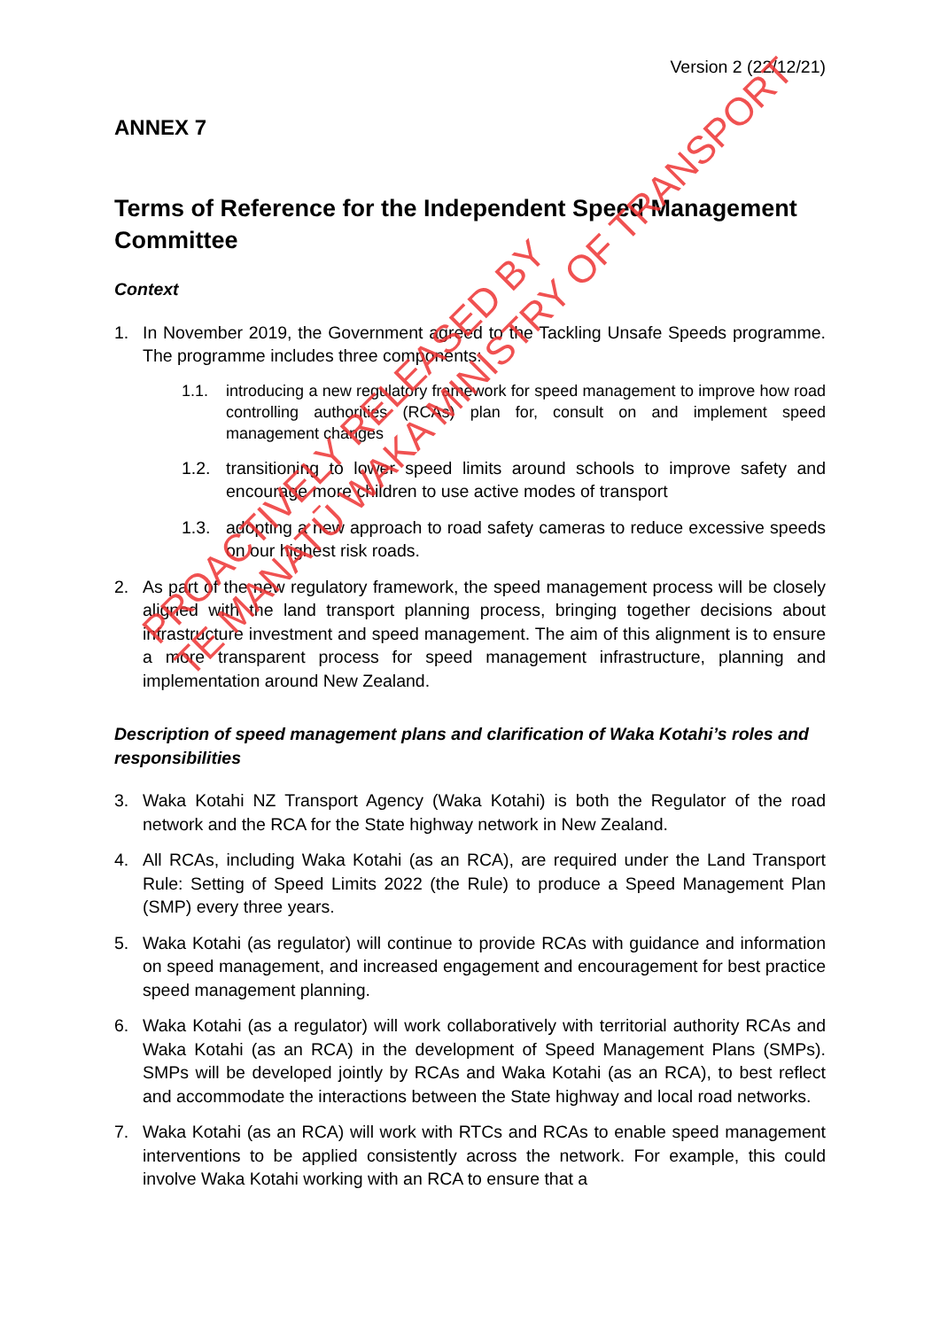Version 2 (22/12/21)
ANNEX 7
Terms of Reference for the Independent Speed Management Committee
Context
1. In November 2019, the Government agreed to the Tackling Unsafe Speeds programme. The programme includes three components:
1.1. introducing a new regulatory framework for speed management to improve how road controlling authorities (RCAs) plan for, consult on and implement speed management changes
1.2. transitioning to lower speed limits around schools to improve safety and encourage more children to use active modes of transport
1.3. adopting a new approach to road safety cameras to reduce excessive speeds on our highest risk roads.
2. As part of the new regulatory framework, the speed management process will be closely aligned with the land transport planning process, bringing together decisions about infrastructure investment and speed management. The aim of this alignment is to ensure a more transparent process for speed management infrastructure, planning and implementation around New Zealand.
Description of speed management plans and clarification of Waka Kotahi’s roles and responsibilities
3. Waka Kotahi NZ Transport Agency (Waka Kotahi) is both the Regulator of the road network and the RCA for the State highway network in New Zealand.
4. All RCAs, including Waka Kotahi (as an RCA), are required under the Land Transport Rule: Setting of Speed Limits 2022 (the Rule) to produce a Speed Management Plan (SMP) every three years.
5. Waka Kotahi (as regulator) will continue to provide RCAs with guidance and information on speed management, and increased engagement and encouragement for best practice speed management planning.
6. Waka Kotahi (as a regulator) will work collaboratively with territorial authority RCAs and Waka Kotahi (as an RCA) in the development of Speed Management Plans (SMPs). SMPs will be developed jointly by RCAs and Waka Kotahi (as an RCA), to best reflect and accommodate the interactions between the State highway and local road networks.
7. Waka Kotahi (as an RCA) will work with RTCs and RCAs to enable speed management interventions to be applied consistently across the network. For example, this could involve Waka Kotahi working with an RCA to ensure that a
PROACTIVELY RELEASED BY
TE MANATŪ WAKA MINISTRY OF TRANSPORT